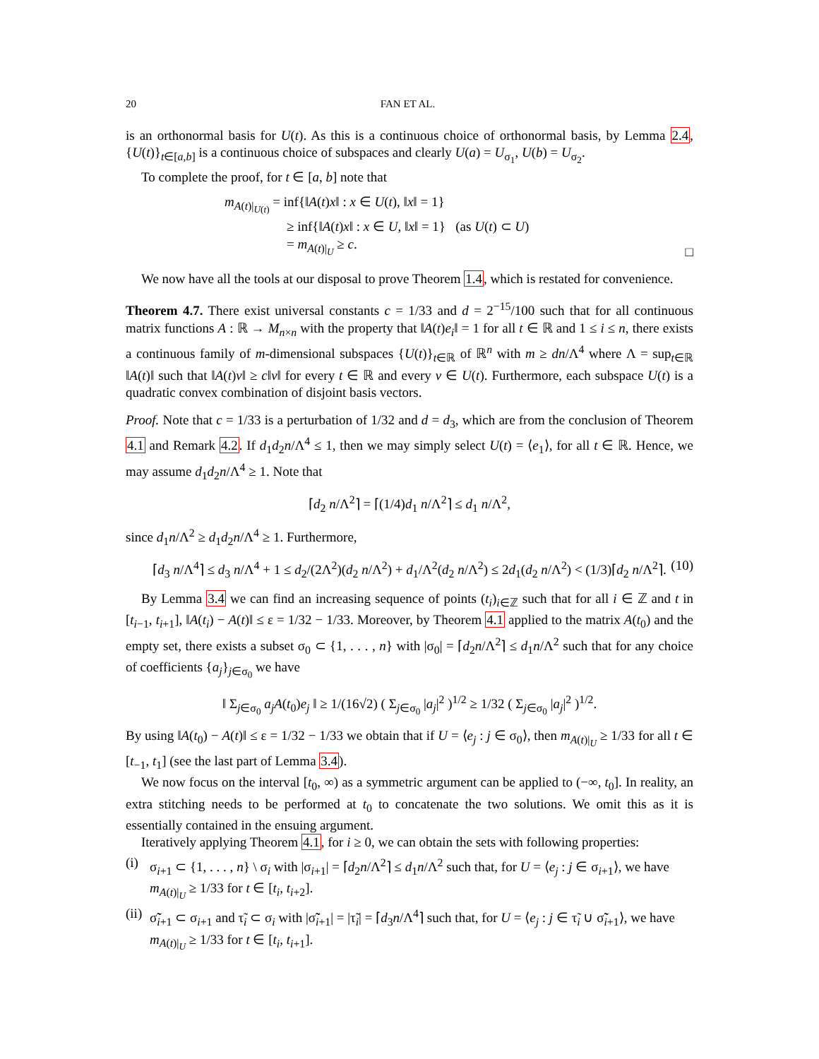20 FAN ET AL.
is an orthonormal basis for U(t). As this is a continuous choice of orthonormal basis, by Lemma 2.4, {U(t)}<sub>t∈[a,b]</sub> is a continuous choice of subspaces and clearly U(a) = U<sub>σ<sub>1</sub></sub>, U(b) = U<sub>σ<sub>2</sub></sub>.
To complete the proof, for t ∈ [a, b] note that
m<sub>A(t)|<sub>U(t)</sub></sub> = inf{‖A(t)x‖ : x ∈ U(t), ‖x‖ = 1}
≥ inf{‖A(t)x‖ : x ∈ U, ‖x‖ = 1} (as U(t) ⊂ U)
= m<sub>A(t)|<sub>U</sub></sub> ≥ c.
□
We now have all the tools at our disposal to prove Theorem 1.4, which is restated for convenience.
Theorem 4.7. There exist universal constants c = 1/33 and d = 2<sup>−15</sup>/100 such that for all continuous matrix functions A : ℝ → M<sub>n×n</sub> with the property that ‖A(t)e<sub>i</sub>‖ = 1 for all t ∈ ℝ and 1 ≤ i ≤ n, there exists a continuous family of m-dimensional subspaces {U(t)}<sub>t∈ℝ</sub> of ℝ<sup>n</sup> with m ≥ dn/Λ<sup>4</sup> where Λ = sup<sub>t∈ℝ</sub> ‖A(t)‖ such that ‖A(t)v‖ ≥ c‖v‖ for every t ∈ ℝ and every v ∈ U(t). Furthermore, each subspace U(t) is a quadratic convex combination of disjoint basis vectors.
Proof. Note that c = 1/33 is a perturbation of 1/32 and d = d<sub>3</sub>, which are from the conclusion of Theorem 4.1 and Remark 4.2. If d<sub>1</sub>d<sub>2</sub>n/Λ<sup>4</sup> ≤ 1, then we may simply select U(t) = ⟨e<sub>1</sub>⟩, for all t ∈ ℝ. Hence, we may assume d<sub>1</sub>d<sub>2</sub>n/Λ<sup>4</sup> ≥ 1. Note that
⌈d<sub>2</sub> n/Λ<sup>2</sup>⌉ = ⌈(1/4)d<sub>1</sub> n/Λ<sup>2</sup>⌉ ≤ d<sub>1</sub> n/Λ<sup>2</sup>,
since d<sub>1</sub>n/Λ<sup>2</sup> ≥ d<sub>1</sub>d<sub>2</sub>n/Λ<sup>4</sup> ≥ 1. Furthermore,
⌈d<sub>3</sub> n/Λ<sup>4</sup>⌉ ≤ d<sub>3</sub> n/Λ<sup>4</sup> + 1 ≤ d<sub>2</sub>/(2Λ<sup>2</sup>)(d<sub>2</sub> n/Λ<sup>2</sup>) + d<sub>1</sub>/Λ<sup>2</sup>(d<sub>2</sub> n/Λ<sup>2</sup>) ≤ 2d<sub>1</sub>(d<sub>2</sub> n/Λ<sup>2</sup>) < (1/3)⌈d<sub>2</sub> n/Λ<sup>2</sup>⌉. (10)
By Lemma 3.4 we can find an increasing sequence of points (t<sub>i</sub>)<sub>i∈ℤ</sub> such that for all i ∈ ℤ and t in [t<sub>i−1</sub>, t<sub>i+1</sub>], ‖A(t<sub>i</sub>) − A(t)‖ ≤ ε = 1/32 − 1/33. Moreover, by Theorem 4.1 applied to the matrix A(t<sub>0</sub>) and the empty set, there exists a subset σ<sub>0</sub> ⊂ {1, . . . , n} with |σ<sub>0</sub>| = ⌈d<sub>2</sub>n/Λ<sup>2</sup>⌉ ≤ d<sub>1</sub>n/Λ<sup>2</sup> such that for any choice of coefficients {a<sub>j</sub>}<sub>j∈σ<sub>0</sub></sub> we have
‖ Σ<sub>j∈σ<sub>0</sub></sub> a<sub>j</sub>A(t<sub>0</sub>)e<sub>j</sub> ‖ ≥ 1/(16√2) ( Σ<sub>j∈σ<sub>0</sub></sub> |a<sub>j</sub>|<sup>2</sup> )<sup>1/2</sup> ≥ 1/32 ( Σ<sub>j∈σ<sub>0</sub></sub> |a<sub>j</sub>|<sup>2</sup> )<sup>1/2</sup>.
By using ‖A(t<sub>0</sub>) − A(t)‖ ≤ ε = 1/32 − 1/33 we obtain that if U = ⟨e<sub>j</sub> : j ∈ σ<sub>0</sub>⟩, then m<sub>A(t)|<sub>U</sub></sub> ≥ 1/33 for all t ∈ [t<sub>−1</sub>, t<sub>1</sub>] (see the last part of Lemma 3.4).
We now focus on the interval [t<sub>0</sub>, ∞) as a symmetric argument can be applied to (−∞, t<sub>0</sub>]. In reality, an extra stitching needs to be performed at t<sub>0</sub> to concatenate the two solutions. We omit this as it is essentially contained in the ensuing argument.
Iteratively applying Theorem 4.1, for i ≥ 0, we can obtain the sets with following properties:
(i) σ<sub>i+1</sub> ⊂ {1, . . . , n} \ σ<sub>i</sub> with |σ<sub>i+1</sub>| = ⌈d<sub>2</sub>n/Λ<sup>2</sup>⌉ ≤ d<sub>1</sub>n/Λ<sup>2</sup> such that, for U = ⟨e<sub>j</sub> : j ∈ σ<sub>i+1</sub>⟩, we have m<sub>A(t)|<sub>U</sub></sub> ≥ 1/33 for t ∈ [t<sub>i</sub>, t<sub>i+2</sub>].
(ii) σ̃̃<sub>i+1</sub> ⊂ σ<sub>i+1</sub> and τ̃<sub>i</sub> ⊂ σ<sub>i</sub> with |σ̃̃<sub>i+1</sub>| = |τ̃<sub>i</sub>| = ⌈d<sub>3</sub>n/Λ<sup>4</sup>⌉ such that, for U = ⟨e<sub>j</sub> : j ∈ τ̃<sub>i</sub> ∪ σ̃̃<sub>i+1</sub>⟩, we have m<sub>A(t)|<sub>U</sub></sub> ≥ 1/33 for t ∈ [t<sub>i</sub>, t<sub>i+1</sub>].